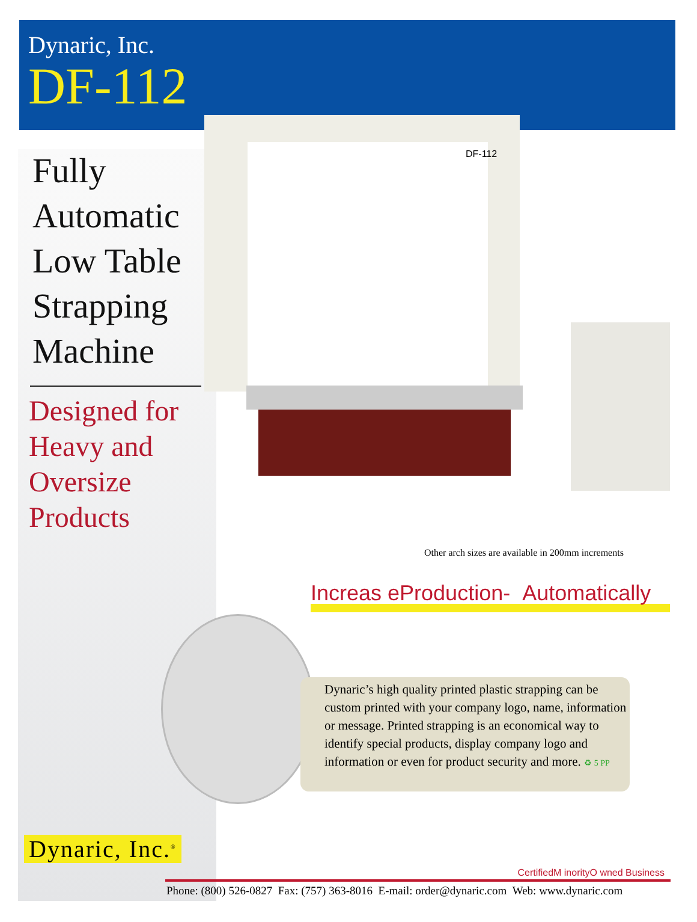Dynaric, Inc.
DF-112
Fully Automatic Low Table Strapping Machine
Designed for Heavy and Oversize Products
DF-112
Other arch sizes are available in 200mm increments
Increas eProduction- Automatically
Dynaric’s high quality printed plastic strapping can be custom printed with your company logo, name, information or message. Printed strapping is an economical way to identify special products, display company logo and information or even for product security and more. ♻ 5 PP
Dynaric, Inc.<sup>®</sup>
CertifiedM inorityO wned Business
Phone: (800) 526-0827 Fax: (757) 363-8016 E-mail: order@dynaric.com Web: www.dynaric.com